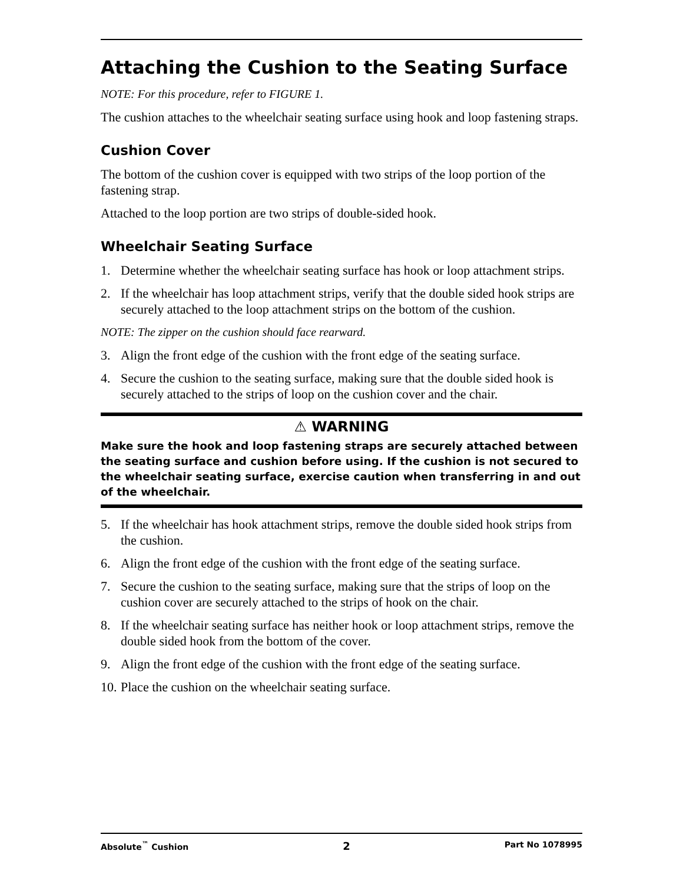Attaching the Cushion to the Seating Surface
NOTE: For this procedure, refer to FIGURE 1.
The cushion attaches to the wheelchair seating surface using hook and loop fastening straps.
Cushion Cover
The bottom of the cushion cover is equipped with two strips of the loop portion of the fastening strap.
Attached to the loop portion are two strips of double-sided hook.
Wheelchair Seating Surface
1. Determine whether the wheelchair seating surface has hook or loop attachment strips.
2. If the wheelchair has loop attachment strips, verify that the double sided hook strips are securely attached to the loop attachment strips on the bottom of the cushion.
NOTE: The zipper on the cushion should face rearward.
3. Align the front edge of the cushion with the front edge of the seating surface.
4. Secure the cushion to the seating surface, making sure that the double sided hook is securely attached to the strips of loop on the cushion cover and the chair.
⚠ WARNING
Make sure the hook and loop fastening straps are securely attached between the seating surface and cushion before using. If the cushion is not secured to the wheelchair seating surface, exercise caution when transferring in and out of the wheelchair.
5. If the wheelchair has hook attachment strips, remove the double sided hook strips from the cushion.
6. Align the front edge of the cushion with the front edge of the seating surface.
7. Secure the cushion to the seating surface, making sure that the strips of loop on the cushion cover are securely attached to the strips of hook on the chair.
8. If the wheelchair seating surface has neither hook or loop attachment strips, remove the double sided hook from the bottom of the cover.
9. Align the front edge of the cushion with the front edge of the seating surface.
10. Place the cushion on the wheelchair seating surface.
Absolute<sup>™</sup> Cushion 2 Part No 1078995